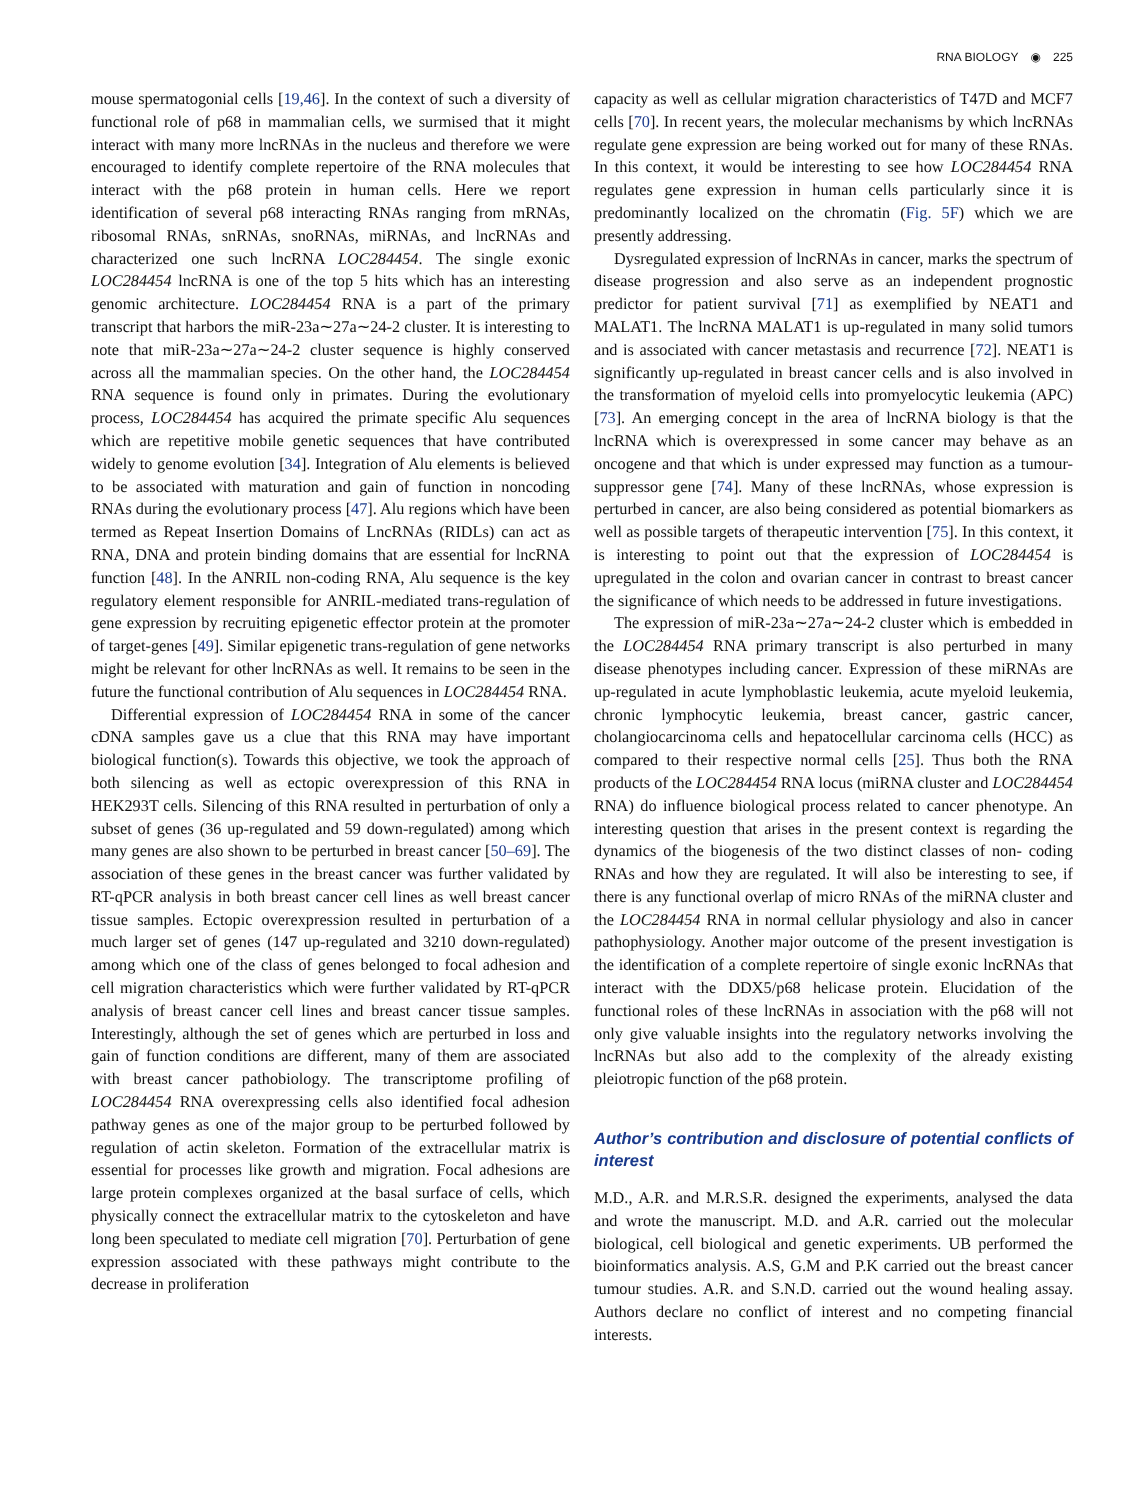RNA BIOLOGY ◉ 225
mouse spermatogonial cells [19,46]. In the context of such a diversity of functional role of p68 in mammalian cells, we surmised that it might interact with many more lncRNAs in the nucleus and therefore we were encouraged to identify complete repertoire of the RNA molecules that interact with the p68 protein in human cells. Here we report identification of several p68 interacting RNAs ranging from mRNAs, ribosomal RNAs, snRNAs, snoRNAs, miRNAs, and lncRNAs and characterized one such lncRNA LOC284454. The single exonic LOC284454 lncRNA is one of the top 5 hits which has an interesting genomic architecture. LOC284454 RNA is a part of the primary transcript that harbors the miR-23a∼27a∼24-2 cluster. It is interesting to note that miR-23a∼27a∼24-2 cluster sequence is highly conserved across all the mammalian species. On the other hand, the LOC284454 RNA sequence is found only in primates. During the evolutionary process, LOC284454 has acquired the primate specific Alu sequences which are repetitive mobile genetic sequences that have contributed widely to genome evolution [34]. Integration of Alu elements is believed to be associated with maturation and gain of function in noncoding RNAs during the evolutionary process [47]. Alu regions which have been termed as Repeat Insertion Domains of LncRNAs (RIDLs) can act as RNA, DNA and protein binding domains that are essential for lncRNA function [48]. In the ANRIL non-coding RNA, Alu sequence is the key regulatory element responsible for ANRIL-mediated trans-regulation of gene expression by recruiting epigenetic effector protein at the promoter of target-genes [49]. Similar epigenetic trans-regulation of gene networks might be relevant for other lncRNAs as well. It remains to be seen in the future the functional contribution of Alu sequences in LOC284454 RNA.
Differential expression of LOC284454 RNA in some of the cancer cDNA samples gave us a clue that this RNA may have important biological function(s). Towards this objective, we took the approach of both silencing as well as ectopic overexpression of this RNA in HEK293T cells. Silencing of this RNA resulted in perturbation of only a subset of genes (36 up-regulated and 59 down-regulated) among which many genes are also shown to be perturbed in breast cancer [50–69]. The association of these genes in the breast cancer was further validated by RT-qPCR analysis in both breast cancer cell lines as well breast cancer tissue samples. Ectopic overexpression resulted in perturbation of a much larger set of genes (147 up-regulated and 3210 down-regulated) among which one of the class of genes belonged to focal adhesion and cell migration characteristics which were further validated by RT-qPCR analysis of breast cancer cell lines and breast cancer tissue samples. Interestingly, although the set of genes which are perturbed in loss and gain of function conditions are different, many of them are associated with breast cancer pathobiology. The transcriptome profiling of LOC284454 RNA overexpressing cells also identified focal adhesion pathway genes as one of the major group to be perturbed followed by regulation of actin skeleton. Formation of the extracellular matrix is essential for processes like growth and migration. Focal adhesions are large protein complexes organized at the basal surface of cells, which physically connect the extracellular matrix to the cytoskeleton and have long been speculated to mediate cell migration [70]. Perturbation of gene expression associated with these pathways might contribute to the decrease in proliferation
capacity as well as cellular migration characteristics of T47D and MCF7 cells [70]. In recent years, the molecular mechanisms by which lncRNAs regulate gene expression are being worked out for many of these RNAs. In this context, it would be interesting to see how LOC284454 RNA regulates gene expression in human cells particularly since it is predominantly localized on the chromatin (Fig. 5F) which we are presently addressing.
Dysregulated expression of lncRNAs in cancer, marks the spectrum of disease progression and also serve as an independent prognostic predictor for patient survival [71] as exemplified by NEAT1 and MALAT1. The lncRNA MALAT1 is up-regulated in many solid tumors and is associated with cancer metastasis and recurrence [72]. NEAT1 is significantly up-regulated in breast cancer cells and is also involved in the transformation of myeloid cells into promyelocytic leukemia (APC) [73]. An emerging concept in the area of lncRNA biology is that the lncRNA which is overexpressed in some cancer may behave as an oncogene and that which is under expressed may function as a tumour-suppressor gene [74]. Many of these lncRNAs, whose expression is perturbed in cancer, are also being considered as potential biomarkers as well as possible targets of therapeutic intervention [75]. In this context, it is interesting to point out that the expression of LOC284454 is upregulated in the colon and ovarian cancer in contrast to breast cancer the significance of which needs to be addressed in future investigations.
The expression of miR-23a∼27a∼24-2 cluster which is embedded in the LOC284454 RNA primary transcript is also perturbed in many disease phenotypes including cancer. Expression of these miRNAs are up-regulated in acute lymphoblastic leukemia, acute myeloid leukemia, chronic lymphocytic leukemia, breast cancer, gastric cancer, cholangiocarcinoma cells and hepatocellular carcinoma cells (HCC) as compared to their respective normal cells [25]. Thus both the RNA products of the LOC284454 RNA locus (miRNA cluster and LOC284454 RNA) do influence biological process related to cancer phenotype. An interesting question that arises in the present context is regarding the dynamics of the biogenesis of the two distinct classes of non- coding RNAs and how they are regulated. It will also be interesting to see, if there is any functional overlap of micro RNAs of the miRNA cluster and the LOC284454 RNA in normal cellular physiology and also in cancer pathophysiology. Another major outcome of the present investigation is the identification of a complete repertoire of single exonic lncRNAs that interact with the DDX5/p68 helicase protein. Elucidation of the functional roles of these lncRNAs in association with the p68 will not only give valuable insights into the regulatory networks involving the lncRNAs but also add to the complexity of the already existing pleiotropic function of the p68 protein.
Author’s contribution and disclosure of potential conflicts of interest
M.D., A.R. and M.R.S.R. designed the experiments, analysed the data and wrote the manuscript. M.D. and A.R. carried out the molecular biological, cell biological and genetic experiments. UB performed the bioinformatics analysis. A.S, G.M and P.K carried out the breast cancer tumour studies. A.R. and S.N.D. carried out the wound healing assay. Authors declare no conflict of interest and no competing financial interests.